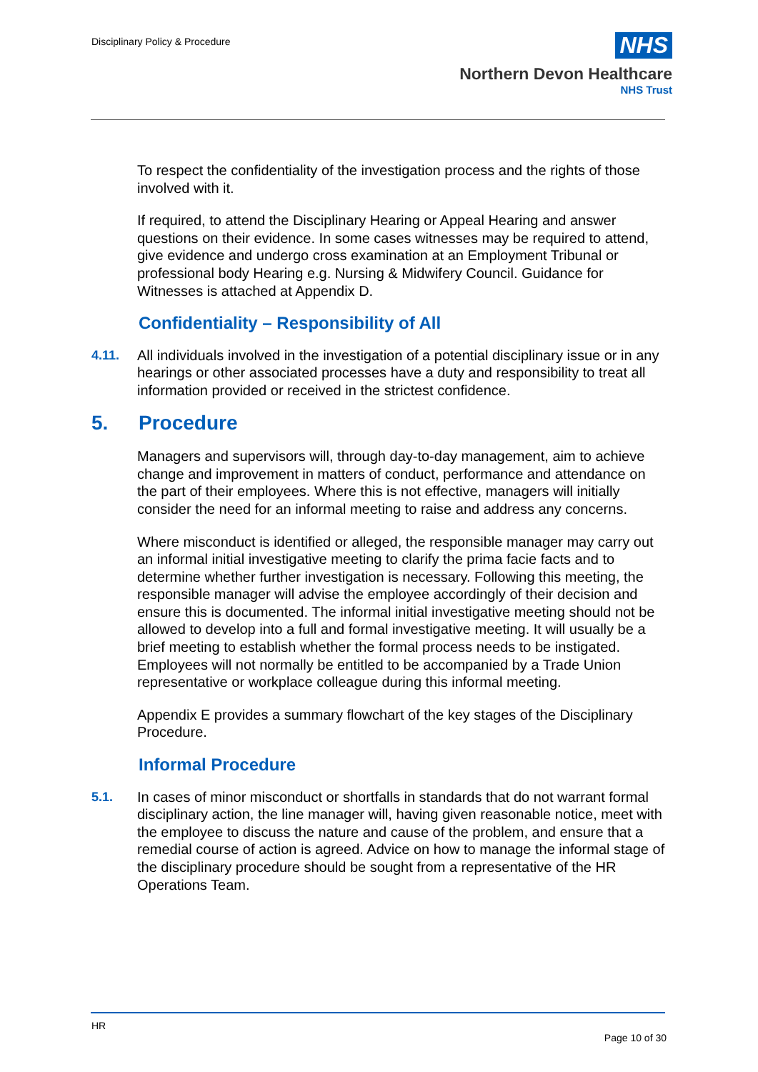Disciplinary Policy & Procedure
NHS
Northern Devon Healthcare
NHS Trust
To respect the confidentiality of the investigation process and the rights of those involved with it.
If required, to attend the Disciplinary Hearing or Appeal Hearing and answer questions on their evidence. In some cases witnesses may be required to attend, give evidence and undergo cross examination at an Employment Tribunal or professional body Hearing e.g. Nursing & Midwifery Council. Guidance for Witnesses is attached at Appendix D.
Confidentiality – Responsibility of All
4.11. All individuals involved in the investigation of a potential disciplinary issue or in any hearings or other associated processes have a duty and responsibility to treat all information provided or received in the strictest confidence.
5. Procedure
Managers and supervisors will, through day-to-day management, aim to achieve change and improvement in matters of conduct, performance and attendance on the part of their employees. Where this is not effective, managers will initially consider the need for an informal meeting to raise and address any concerns.
Where misconduct is identified or alleged, the responsible manager may carry out an informal initial investigative meeting to clarify the prima facie facts and to determine whether further investigation is necessary. Following this meeting, the responsible manager will advise the employee accordingly of their decision and ensure this is documented. The informal initial investigative meeting should not be allowed to develop into a full and formal investigative meeting. It will usually be a brief meeting to establish whether the formal process needs to be instigated. Employees will not normally be entitled to be accompanied by a Trade Union representative or workplace colleague during this informal meeting.
Appendix E provides a summary flowchart of the key stages of the Disciplinary Procedure.
Informal Procedure
5.1. In cases of minor misconduct or shortfalls in standards that do not warrant formal disciplinary action, the line manager will, having given reasonable notice, meet with the employee to discuss the nature and cause of the problem, and ensure that a remedial course of action is agreed. Advice on how to manage the informal stage of the disciplinary procedure should be sought from a representative of the HR Operations Team.
HR
Page 10 of 30